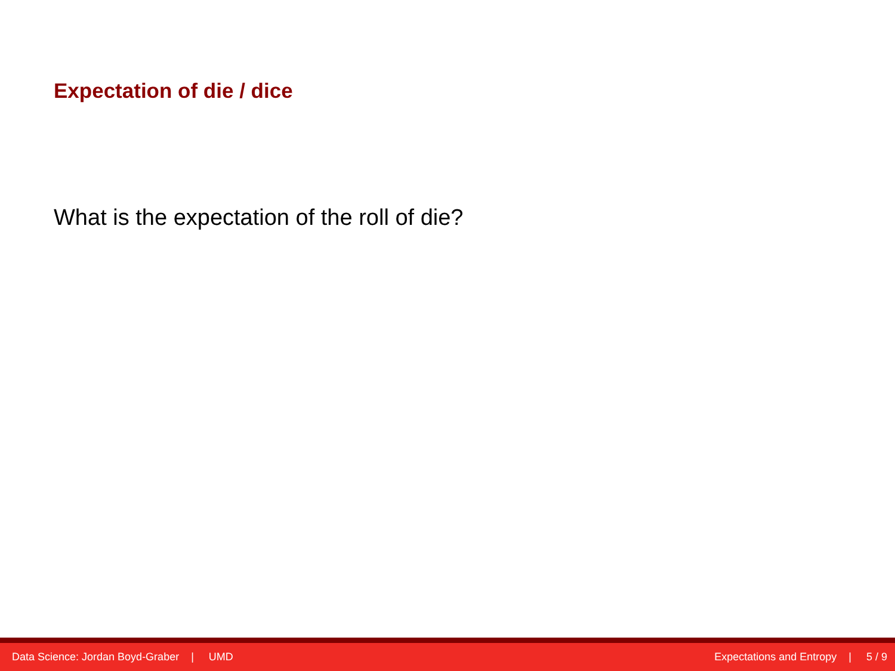Expectation of die / dice
What is the expectation of the roll of die?
Data Science: Jordan Boyd-Graber | UMD Expectations and Entropy | 5 / 9